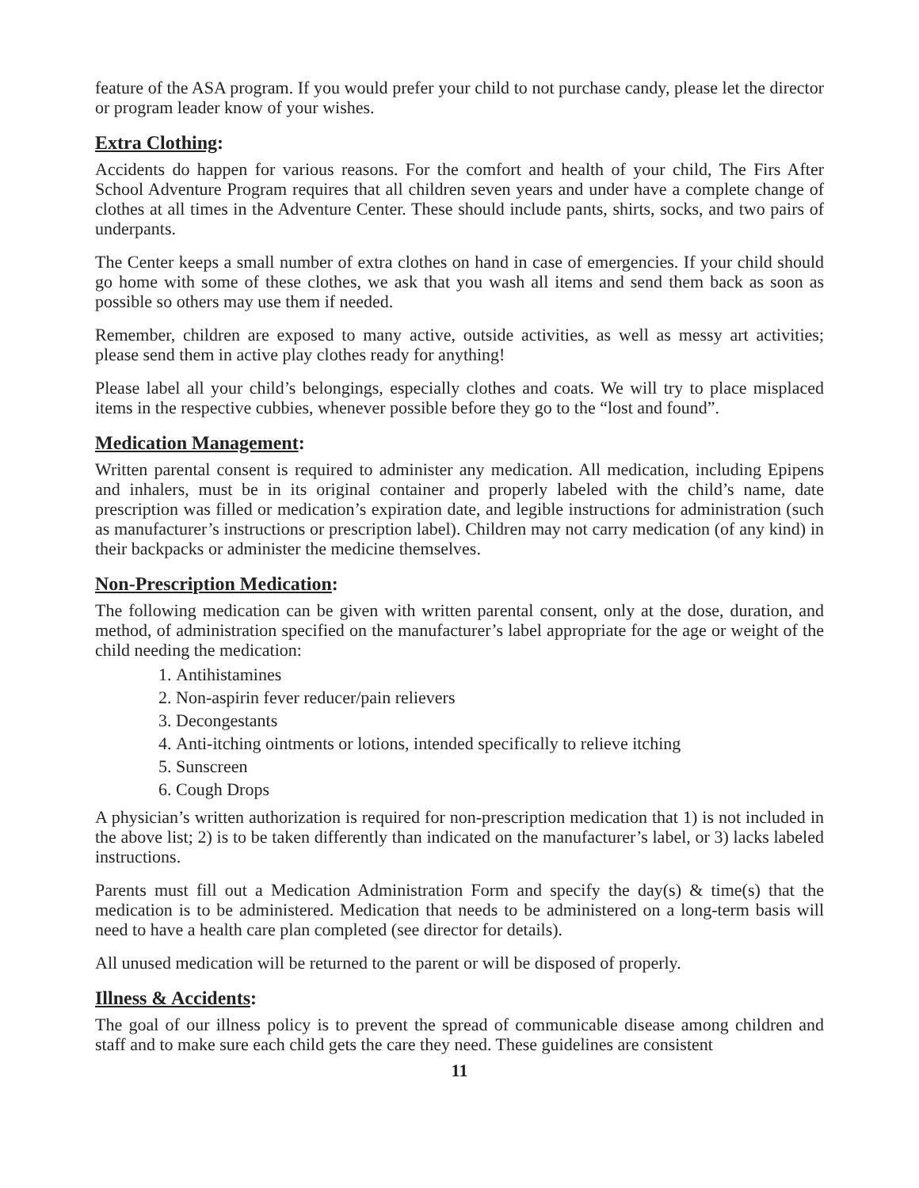feature of the ASA program. If you would prefer your child to not purchase candy, please let the director or program leader know of your wishes.
Extra Clothing:
Accidents do happen for various reasons. For the comfort and health of your child, The Firs After School Adventure Program requires that all children seven years and under have a complete change of clothes at all times in the Adventure Center. These should include pants, shirts, socks, and two pairs of underpants.
The Center keeps a small number of extra clothes on hand in case of emergencies. If your child should go home with some of these clothes, we ask that you wash all items and send them back as soon as possible so others may use them if needed.
Remember, children are exposed to many active, outside activities, as well as messy art activities; please send them in active play clothes ready for anything!
Please label all your child’s belongings, especially clothes and coats. We will try to place misplaced items in the respective cubbies, whenever possible before they go to the “lost and found”.
Medication Management:
Written parental consent is required to administer any medication. All medication, including Epipens and inhalers, must be in its original container and properly labeled with the child’s name, date prescription was filled or medication’s expiration date, and legible instructions for administration (such as manufacturer’s instructions or prescription label). Children may not carry medication (of any kind) in their backpacks or administer the medicine themselves.
Non-Prescription Medication:
The following medication can be given with written parental consent, only at the dose, duration, and method, of administration specified on the manufacturer’s label appropriate for the age or weight of the child needing the medication:
1. Antihistamines
2. Non-aspirin fever reducer/pain relievers
3. Decongestants
4. Anti-itching ointments or lotions, intended specifically to relieve itching
5. Sunscreen
6. Cough Drops
A physician’s written authorization is required for non-prescription medication that 1) is not included in the above list; 2) is to be taken differently than indicated on the manufacturer’s label, or 3) lacks labeled instructions.
Parents must fill out a Medication Administration Form and specify the day(s) & time(s) that the medication is to be administered. Medication that needs to be administered on a long-term basis will need to have a health care plan completed (see director for details).
All unused medication will be returned to the parent or will be disposed of properly.
Illness & Accidents:
The goal of our illness policy is to prevent the spread of communicable disease among children and staff and to make sure each child gets the care they need. These guidelines are consistent
11